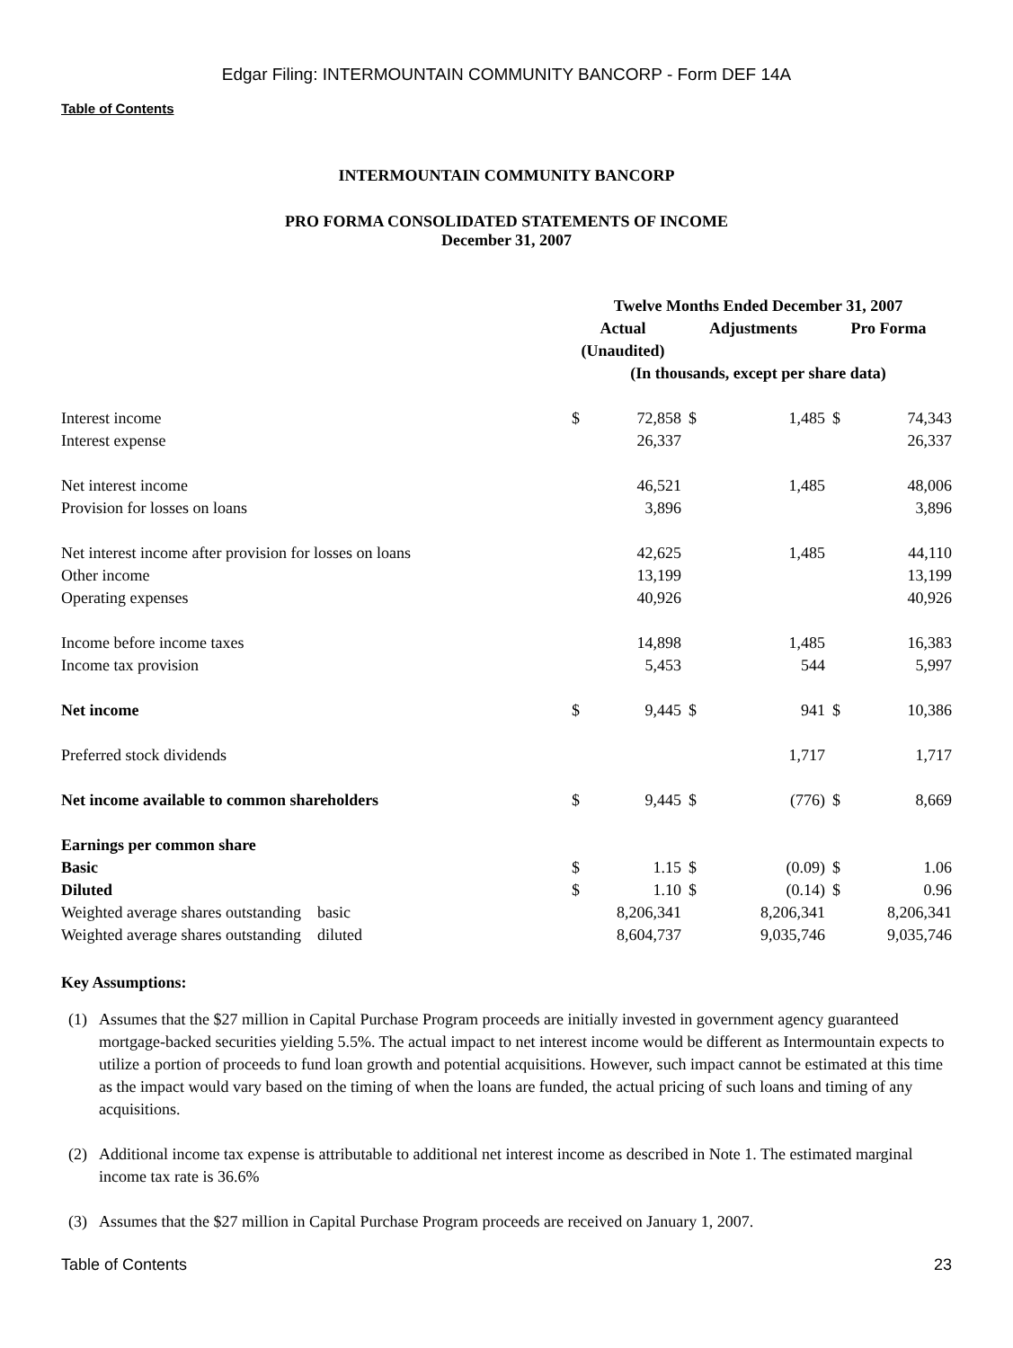Edgar Filing: INTERMOUNTAIN COMMUNITY BANCORP - Form DEF 14A
Table of Contents
INTERMOUNTAIN COMMUNITY BANCORP
PRO FORMA CONSOLIDATED STATEMENTS OF INCOME
December 31, 2007
| | Twelve Months Ended December 31, 2007 | | | | | |
| --- | --- | --- | --- | --- | --- | --- |
| | Actual | | Adjustments | | Pro Forma | |
| | (Unaudited) | | | | | |
| | (In thousands, except per share data) | | | | | |
| Interest income | $ | 72,858 | $ | 1,485 | $ | 74,343 |
| Interest expense | | 26,337 | | | | 26,337 |
| Net interest income | | 46,521 | | 1,485 | | 48,006 |
| Provision for losses on loans | | 3,896 | | | | 3,896 |
| Net interest income after provision for losses on loans | | 42,625 | | 1,485 | | 44,110 |
| Other income | | 13,199 | | | | 13,199 |
| Operating expenses | | 40,926 | | | | 40,926 |
| Income before income taxes | | 14,898 | | 1,485 | | 16,383 |
| Income tax provision | | 5,453 | | 544 | | 5,997 |
| Net income | $ | 9,445 | $ | 941 | $ | 10,386 |
| Preferred stock dividends | | | | 1,717 | | 1,717 |
| Net income available to common shareholders | $ | 9,445 | $ | (776) | $ | 8,669 |
| Earnings per common share | | | | | | |
| Basic | $ | 1.15 | $ | (0.09) | $ | 1.06 |
| Diluted | $ | 1.10 | $ | (0.14) | $ | 0.96 |
| Weighted average shares outstanding basic | | 8,206,341 | | 8,206,341 | | 8,206,341 |
| Weighted average shares outstanding diluted | | 8,604,737 | | 9,035,746 | | 9,035,746 |
Key Assumptions:
(1) Assumes that the $27 million in Capital Purchase Program proceeds are initially invested in government agency guaranteed mortgage-backed securities yielding 5.5%. The actual impact to net interest income would be different as Intermountain expects to utilize a portion of proceeds to fund loan growth and potential acquisitions. However, such impact cannot be estimated at this time as the impact would vary based on the timing of when the loans are funded, the actual pricing of such loans and timing of any acquisitions.
(2) Additional income tax expense is attributable to additional net interest income as described in Note 1. The estimated marginal income tax rate is 36.6%
(3) Assumes that the $27 million in Capital Purchase Program proceeds are received on January 1, 2007.
Table of Contents 23